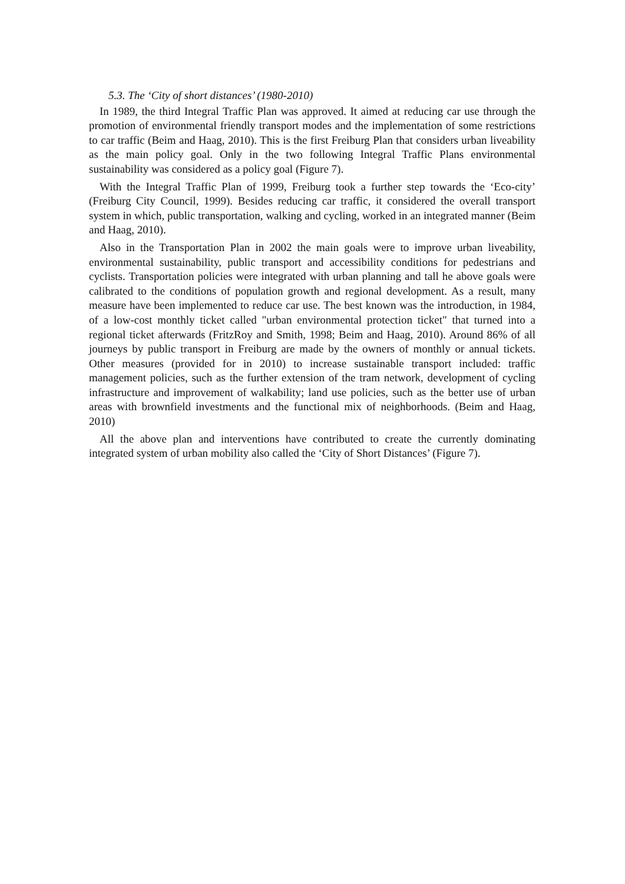5.3. The ‘City of short distances’ (1980-2010)
In 1989, the third Integral Traffic Plan was approved. It aimed at reducing car use through the promotion of environmental friendly transport modes and the implementation of some restrictions to car traffic (Beim and Haag, 2010). This is the first Freiburg Plan that considers urban liveability as the main policy goal. Only in the two following Integral Traffic Plans environmental sustainability was considered as a policy goal (Figure 7).
With the Integral Traffic Plan of 1999, Freiburg took a further step towards the ‘Eco-city’ (Freiburg City Council, 1999). Besides reducing car traffic, it considered the overall transport system in which, public transportation, walking and cycling, worked in an integrated manner (Beim and Haag, 2010).
Also in the Transportation Plan in 2002 the main goals were to improve urban liveability, environmental sustainability, public transport and accessibility conditions for pedestrians and cyclists. Transportation policies were integrated with urban planning and tall he above goals were calibrated to the conditions of population growth and regional development. As a result, many measure have been implemented to reduce car use. The best known was the introduction, in 1984, of a low-cost monthly ticket called "urban environmental protection ticket" that turned into a regional ticket afterwards (FritzRoy and Smith, 1998; Beim and Haag, 2010). Around 86% of all journeys by public transport in Freiburg are made by the owners of monthly or annual tickets. Other measures (provided for in 2010) to increase sustainable transport included: traffic management policies, such as the further extension of the tram network, development of cycling infrastructure and improvement of walkability; land use policies, such as the better use of urban areas with brownfield investments and the functional mix of neighborhoods. (Beim and Haag, 2010)
All the above plan and interventions have contributed to create the currently dominating integrated system of urban mobility also called the ‘City of Short Distances’ (Figure 7).